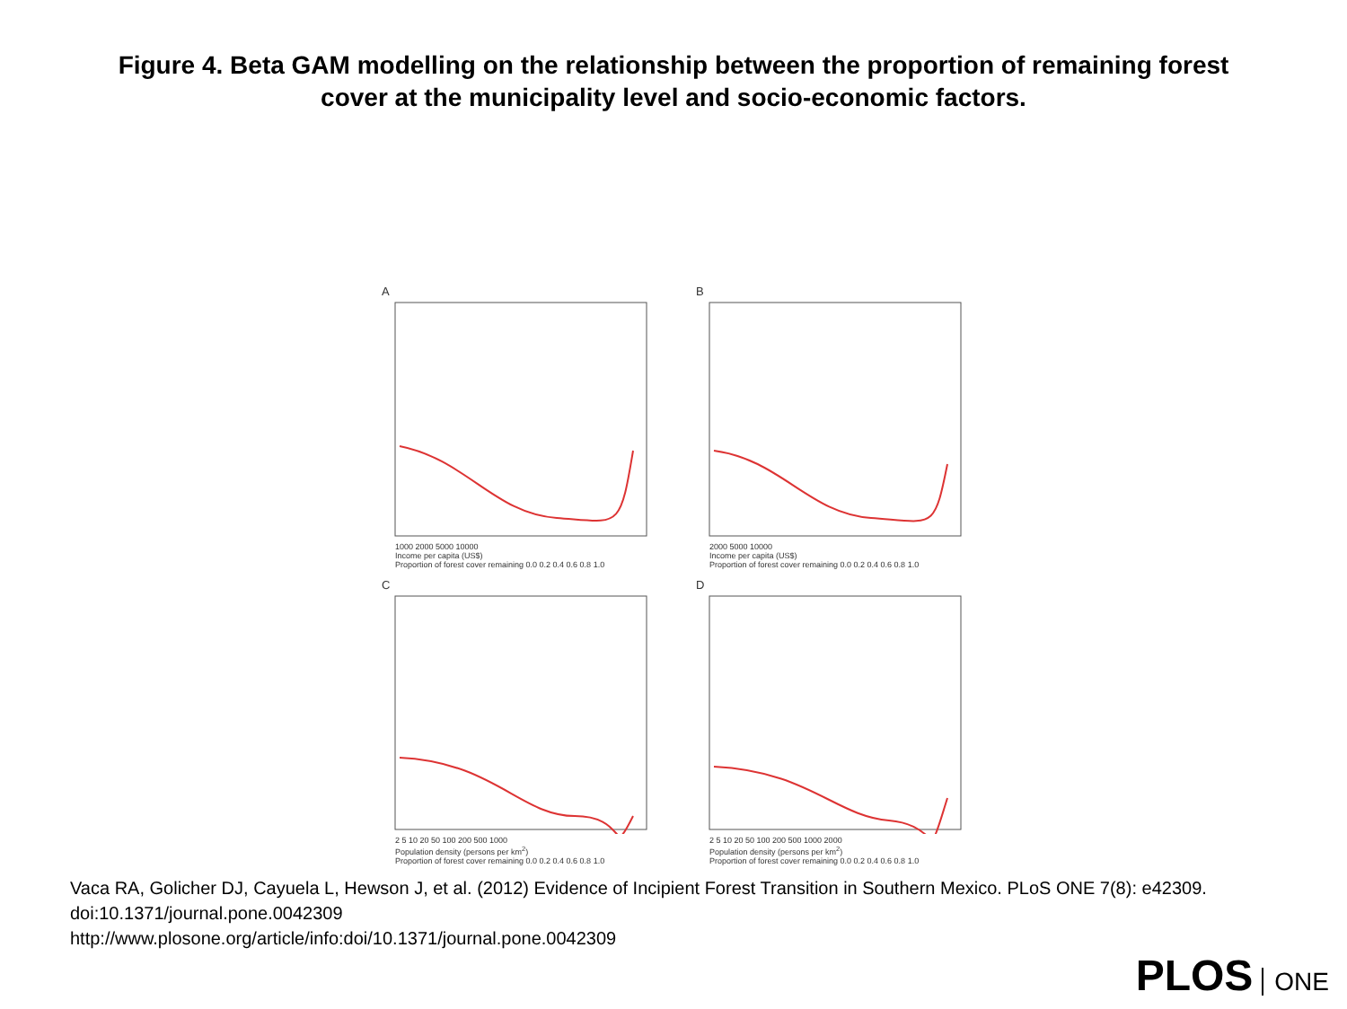Figure 4. Beta GAM modelling on the relationship between the proportion of remaining forest cover at the municipality level and socio-economic factors.
A
1000 2000 5000 10000
Income per capita (US$)
Proportion of forest cover remaining 0.0 0.2 0.4 0.6 0.8 1.0
B
2000 5000 10000
Income per capita (US$)
Proportion of forest cover remaining 0.0 0.2 0.4 0.6 0.8 1.0
C
2 5 10 20 50 100 200 500 1000
Population density (persons per km<sup>2</sup>)
Proportion of forest cover remaining 0.0 0.2 0.4 0.6 0.8 1.0
D
2 5 10 20 50 100 200 500 1000 2000
Population density (persons per km<sup>2</sup>)
Proportion of forest cover remaining 0.0 0.2 0.4 0.6 0.8 1.0
Vaca RA, Golicher DJ, Cayuela L, Hewson J, et al. (2012) Evidence of Incipient Forest Transition in Southern Mexico. PLoS ONE 7(8): e42309. doi:10.1371/journal.pone.0042309
http://www.plosone.org/article/info:doi/10.1371/journal.pone.0042309
PLOS ONE